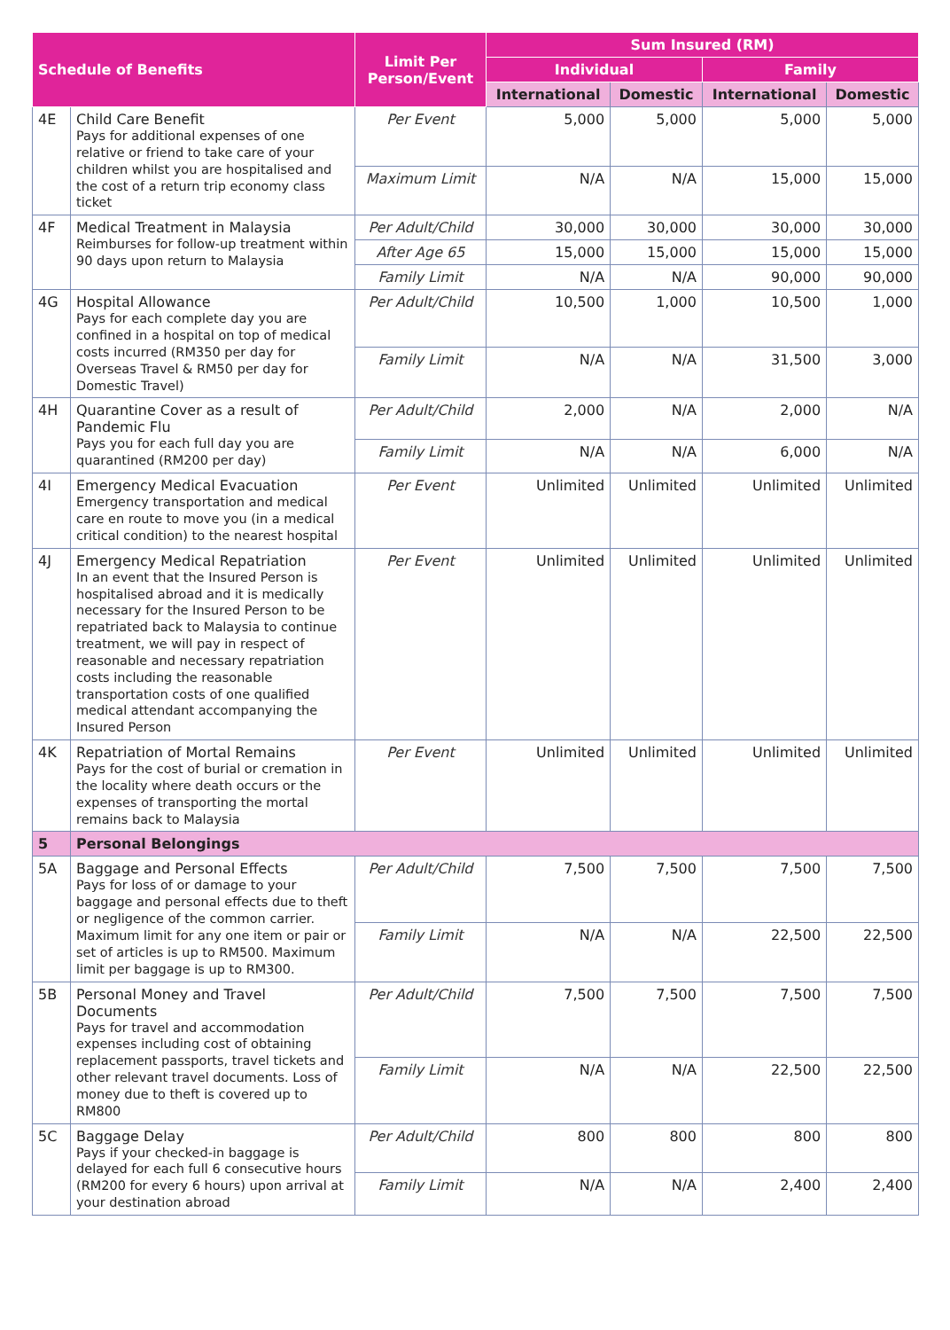| Schedule of Benefits | | Limit Per Person/Event | Sum Insured (RM) | | | |
| --- | --- | --- | --- | --- | --- | --- |
| | | | Individual | | Family | |
| | | | International | Domestic | International | Domestic |
| 4E | Child Care Benefit Pays for additional expenses of one relative or friend to take care of your children whilst you are hospitalised and the cost of a return trip economy class ticket | Per Event | 5,000 | 5,000 | 5,000 | 5,000 |
| | | Maximum Limit | N/A | N/A | 15,000 | 15,000 |
| 4F | Medical Treatment in Malaysia Reimburses for follow-up treatment within 90 days upon return to Malaysia | Per Adult/Child | 30,000 | 30,000 | 30,000 | 30,000 |
| | | After Age 65 | 15,000 | 15,000 | 15,000 | 15,000 |
| | | Family Limit | N/A | N/A | 90,000 | 90,000 |
| 4G | Hospital Allowance Pays for each complete day you are confined in a hospital on top of medical costs incurred (RM350 per day for Overseas Travel & RM50 per day for Domestic Travel) | Per Adult/Child | 10,500 | 1,000 | 10,500 | 1,000 |
| | | Family Limit | N/A | N/A | 31,500 | 3,000 |
| 4H | Quarantine Cover as a result of Pandemic Flu Pays you for each full day you are quarantined (RM200 per day) | Per Adult/Child | 2,000 | N/A | 2,000 | N/A |
| | | Family Limit | N/A | N/A | 6,000 | N/A |
| 4I | Emergency Medical Evacuation Emergency transportation and medical care en route to move you (in a medical critical condition) to the nearest hospital | Per Event | Unlimited | Unlimited | Unlimited | Unlimited |
| 4J | Emergency Medical Repatriation In an event that the Insured Person is hospitalised abroad and it is medically necessary for the Insured Person to be repatriated back to Malaysia to continue treatment, we will pay in respect of reasonable and necessary repatriation costs including the reasonable transportation costs of one qualified medical attendant accompanying the Insured Person | Per Event | Unlimited | Unlimited | Unlimited | Unlimited |
| 4K | Repatriation of Mortal Remains Pays for the cost of burial or cremation in the locality where death occurs or the expenses of transporting the mortal remains back to Malaysia | Per Event | Unlimited | Unlimited | Unlimited | Unlimited |
| 5 | Personal Belongings | | | | | |
| 5A | Baggage and Personal Effects Pays for loss of or damage to your baggage and personal effects due to theft or negligence of the common carrier. Maximum limit for any one item or pair or set of articles is up to RM500. Maximum limit per baggage is up to RM300. | Per Adult/Child | 7,500 | 7,500 | 7,500 | 7,500 |
| | | Family Limit | N/A | N/A | 22,500 | 22,500 |
| 5B | Personal Money and Travel Documents Pays for travel and accommodation expenses including cost of obtaining replacement passports, travel tickets and other relevant travel documents. Loss of money due to theft is covered up to RM800 | Per Adult/Child | 7,500 | 7,500 | 7,500 | 7,500 |
| | | Family Limit | N/A | N/A | 22,500 | 22,500 |
| 5C | Baggage Delay Pays if your checked-in baggage is delayed for each full 6 consecutive hours (RM200 for every 6 hours) upon arrival at your destination abroad | Per Adult/Child | 800 | 800 | 800 | 800 |
| | | Family Limit | N/A | N/A | 2,400 | 2,400 |